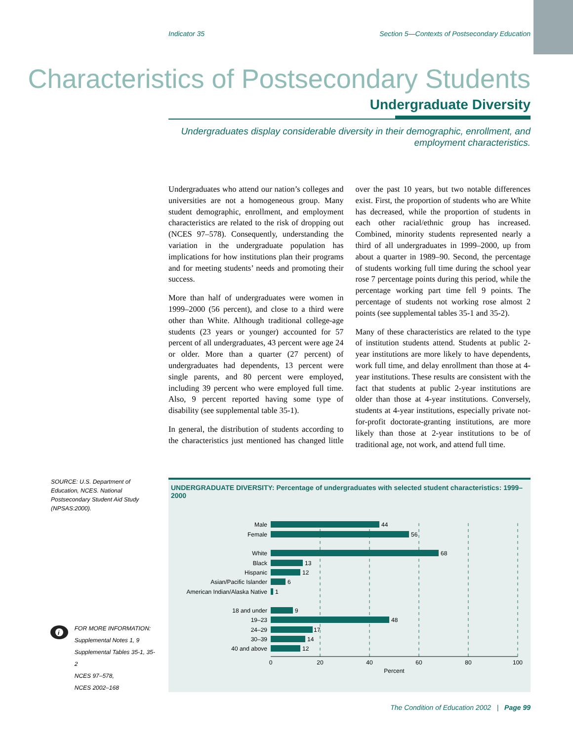Indicator 35 Section 5—Contexts of Postsecondary Education
Characteristics of Postsecondary Students
Undergraduate Diversity
Undergraduates display considerable diversity in their demographic, enrollment, and employment characteristics.
Undergraduates who attend our nation’s colleges and universities are not a homogeneous group. Many student demographic, enrollment, and employment characteristics are related to the risk of dropping out (NCES 97–578). Consequently, understanding the variation in the undergraduate population has implications for how institutions plan their programs and for meeting students’ needs and promoting their success.
More than half of undergraduates were women in 1999–2000 (56 percent), and close to a third were other than White. Although traditional college-age students (23 years or younger) accounted for 57 percent of all undergraduates, 43 percent were age 24 or older. More than a quarter (27 percent) of undergraduates had dependents, 13 percent were single parents, and 80 percent were employed, including 39 percent who were employed full time. Also, 9 percent reported having some type of disability (see supplemental table 35-1).
In general, the distribution of students according to the characteristics just mentioned has changed little over the past 10 years, but two notable differences exist. First, the proportion of students who are White has decreased, while the proportion of students in each other racial/ethnic group has increased. Combined, minority students represented nearly a third of all undergraduates in 1999–2000, up from about a quarter in 1989–90. Second, the percentage of students working full time during the school year rose 7 percentage points during this period, while the percentage working part time fell 9 points. The percentage of students not working rose almost 2 points (see supplemental tables 35-1 and 35-2).
Many of these characteristics are related to the type of institution students attend. Students at public 2-year institutions are more likely to have dependents, work full time, and delay enrollment than those at 4-year institutions. These results are consistent with the fact that students at public 2-year institutions are older than those at 4-year institutions. Conversely, students at 4-year institutions, especially private not-for-profit doctorate-granting institutions, are more likely than those at 2-year institutions to be of traditional age, not work, and attend full time.
SOURCE: U.S. Department of Education, NCES. National Postsecondary Student Aid Study (NPSAS:2000).
i
FOR MORE INFORMATION:
Supplemental Notes 1, 9
Supplemental Tables 35-1, 35-2
NCES 97–578,
NCES 2002–168
UNDERGRADUATE DIVERSITY: Percentage of undergraduates with selected student characteristics: 1999–2000
Male
Female
White
Black
Hispanic
Asian/Pacific Islander
American Indian/Alaska Native
18 and under
19–23
24–29
30–39
40 and above
44
56
68
13
12
6
1
9
48
17
14
12
0
20
40
60
80
100
Percent
The Condition of Education 2002 | Page 99